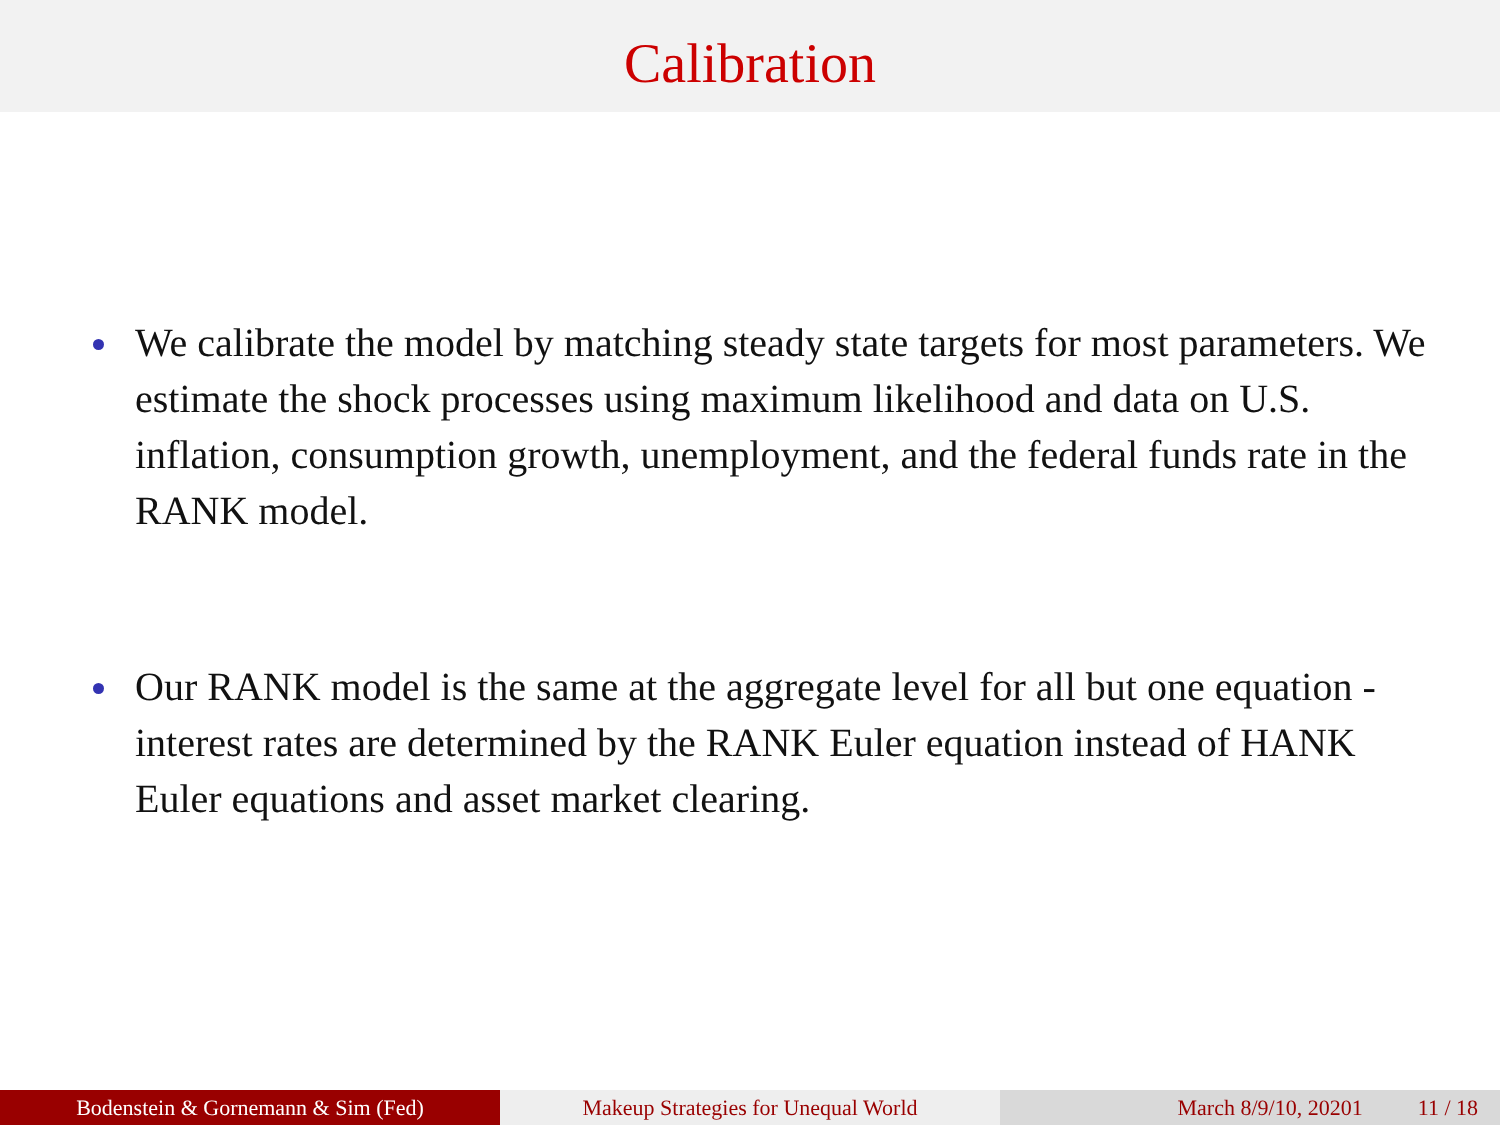Calibration
We calibrate the model by matching steady state targets for most parameters. We estimate the shock processes using maximum likelihood and data on U.S. inflation, consumption growth, unemployment, and the federal funds rate in the RANK model.
Our RANK model is the same at the aggregate level for all but one equation - interest rates are determined by the RANK Euler equation instead of HANK Euler equations and asset market clearing.
Bodenstein & Gornemann & Sim (Fed) Makeup Strategies for Unequal World March 8/9/10, 20201 11 / 18